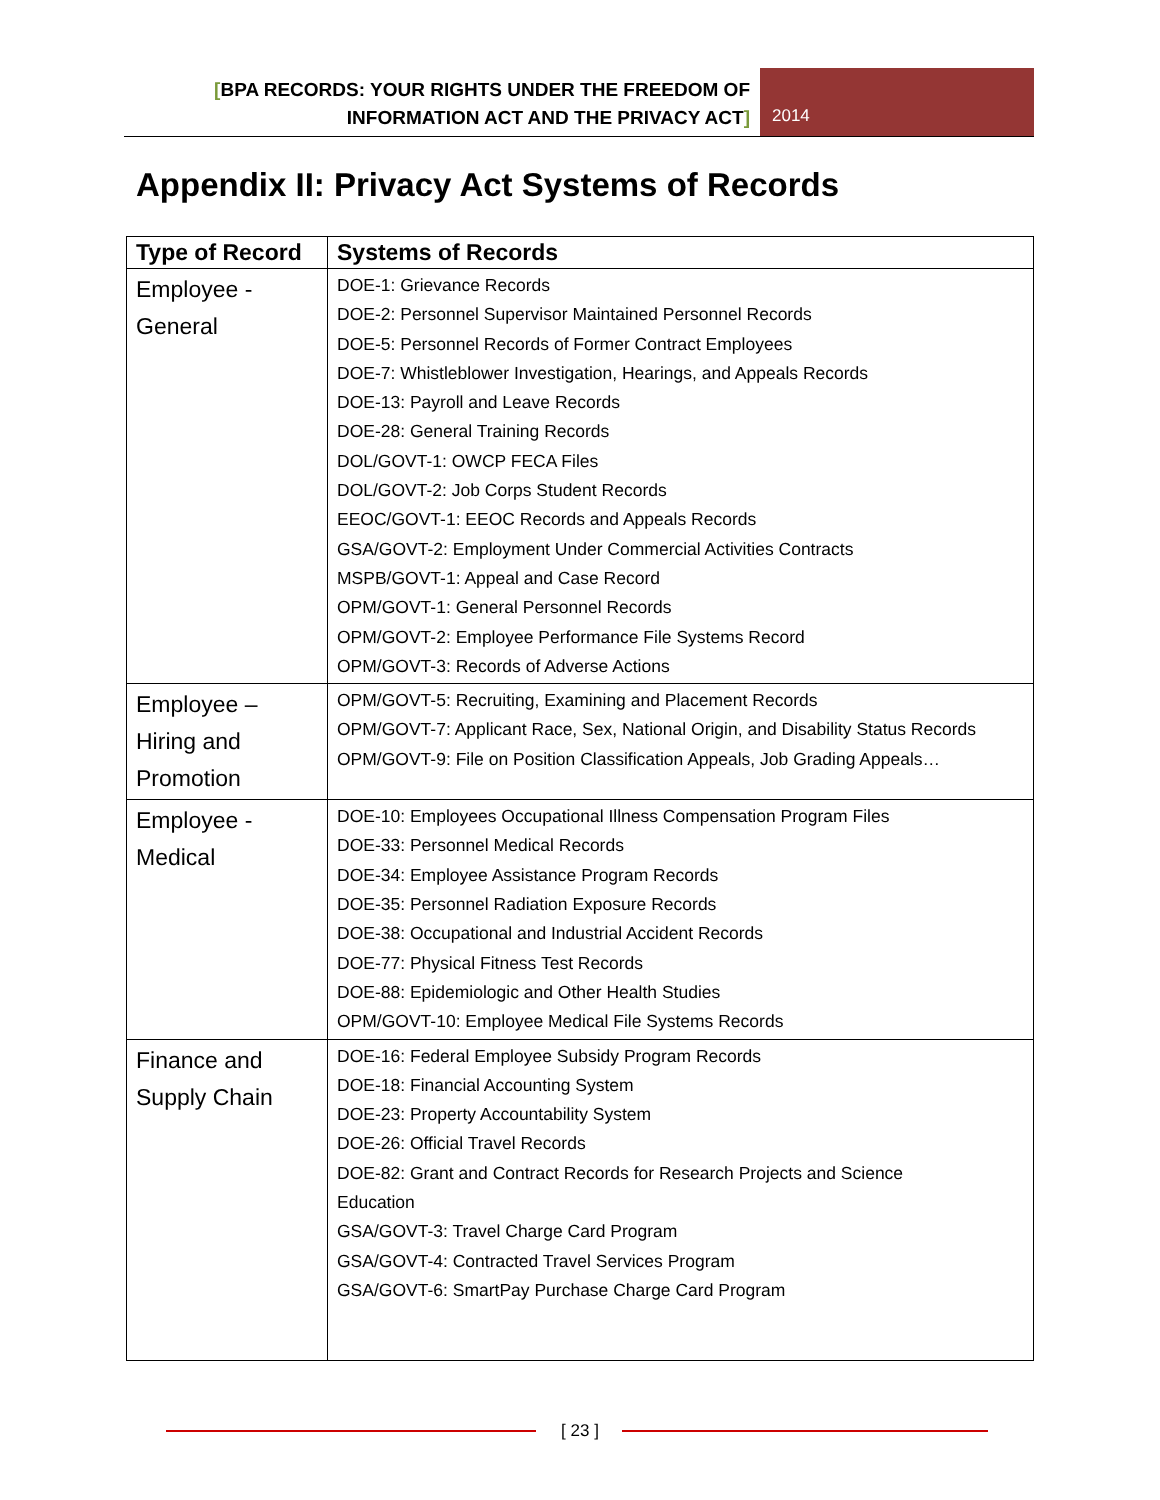[BPA RECORDS: YOUR RIGHTS UNDER THE FREEDOM OF
INFORMATION ACT AND THE PRIVACY ACT]
2014
Appendix II: Privacy Act Systems of Records
| Type of Record | Systems of Records |
| --- | --- |
| Employee - General | DOE-1: Grievance Records DOE-2: Personnel Supervisor Maintained Personnel Records DOE-5: Personnel Records of Former Contract Employees DOE-7: Whistleblower Investigation, Hearings, and Appeals Records DOE-13: Payroll and Leave Records DOE-28: General Training Records DOL/GOVT-1: OWCP FECA Files DOL/GOVT-2: Job Corps Student Records EEOC/GOVT-1: EEOC Records and Appeals Records GSA/GOVT-2: Employment Under Commercial Activities Contracts MSPB/GOVT-1: Appeal and Case Record OPM/GOVT-1: General Personnel Records OPM/GOVT-2: Employee Performance File Systems Record OPM/GOVT-3: Records of Adverse Actions |
| Employee – Hiring and Promotion | OPM/GOVT-5: Recruiting, Examining and Placement Records OPM/GOVT-7: Applicant Race, Sex, National Origin, and Disability Status Records OPM/GOVT-9: File on Position Classification Appeals, Job Grading Appeals… |
| Employee - Medical | DOE-10: Employees Occupational Illness Compensation Program Files DOE-33: Personnel Medical Records DOE-34: Employee Assistance Program Records DOE-35: Personnel Radiation Exposure Records DOE-38: Occupational and Industrial Accident Records DOE-77: Physical Fitness Test Records DOE-88: Epidemiologic and Other Health Studies OPM/GOVT-10: Employee Medical File Systems Records |
| Finance and Supply Chain | DOE-16: Federal Employee Subsidy Program Records DOE-18: Financial Accounting System DOE-23: Property Accountability System DOE-26: Official Travel Records DOE-82: Grant and Contract Records for Research Projects and Science Education GSA/GOVT-3: Travel Charge Card Program GSA/GOVT-4: Contracted Travel Services Program GSA/GOVT-6: SmartPay Purchase Charge Card Program |
[ 23 ]